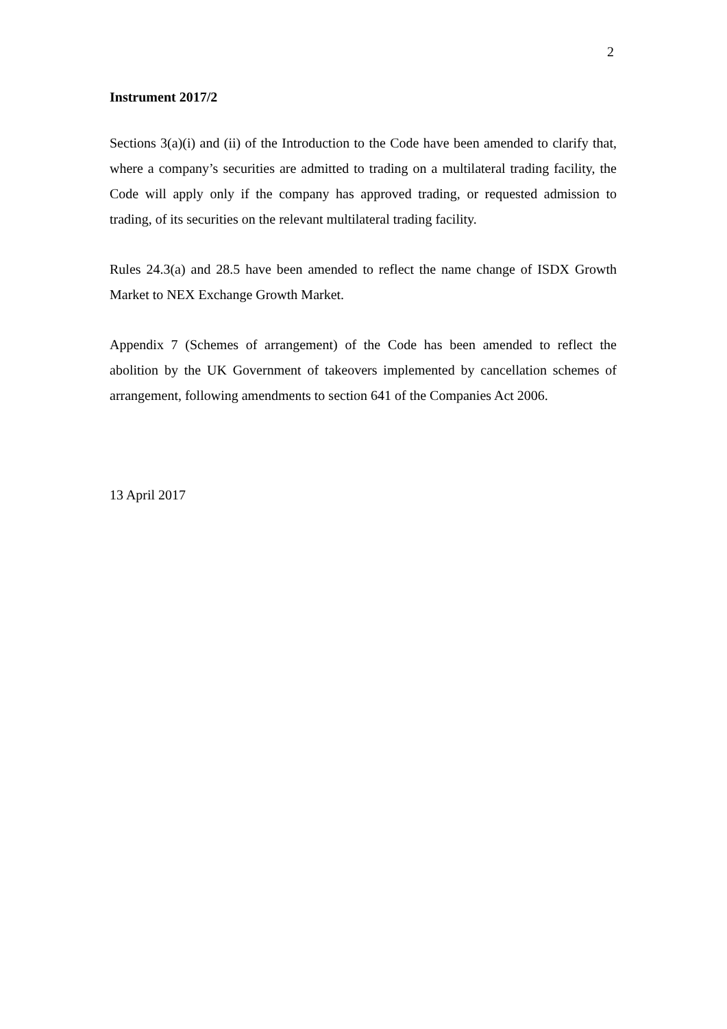2
Instrument 2017/2
Sections 3(a)(i) and (ii) of the Introduction to the Code have been amended to clarify that, where a company’s securities are admitted to trading on a multilateral trading facility, the Code will apply only if the company has approved trading, or requested admission to trading, of its securities on the relevant multilateral trading facility.
Rules 24.3(a) and 28.5 have been amended to reflect the name change of ISDX Growth Market to NEX Exchange Growth Market.
Appendix 7 (Schemes of arrangement) of the Code has been amended to reflect the abolition by the UK Government of takeovers implemented by cancellation schemes of arrangement, following amendments to section 641 of the Companies Act 2006.
13 April 2017